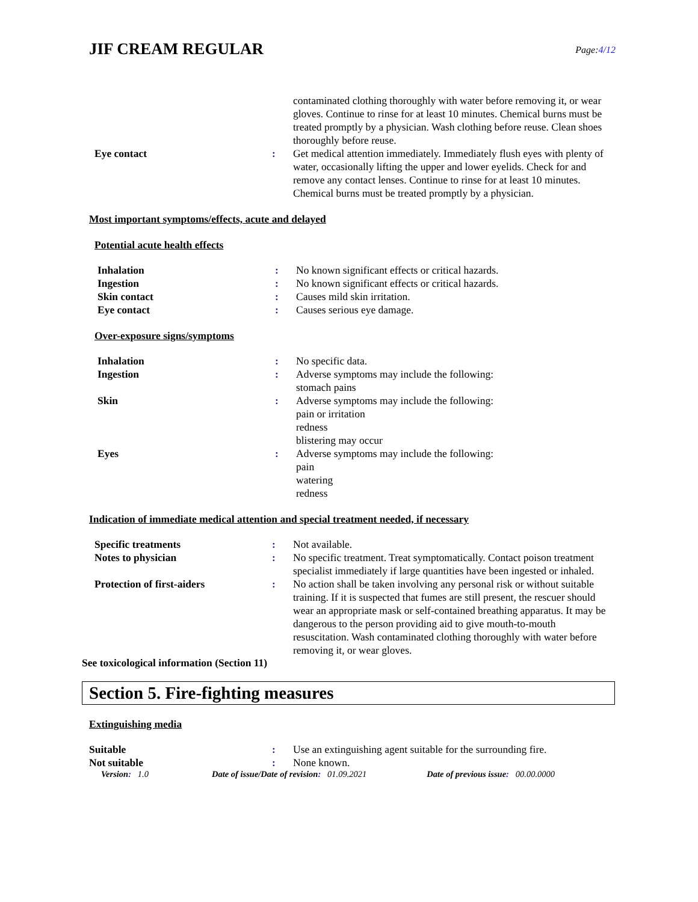JIF CREAM REGULAR
Page:4/12
| | | contaminated clothing thoroughly with water before removing it, or wear gloves. Continue to rinse for at least 10 minutes. Chemical burns must be treated promptly by a physician. Wash clothing before reuse. Clean shoes thoroughly before reuse. |
| Eye contact | : | Get medical attention immediately. Immediately flush eyes with plenty of water, occasionally lifting the upper and lower eyelids. Check for and remove any contact lenses. Continue to rinse for at least 10 minutes. Chemical burns must be treated promptly by a physician. |
Most important symptoms/effects, acute and delayed
Potential acute health effects
| Inhalation | : | No known significant effects or critical hazards. |
| Ingestion | : | No known significant effects or critical hazards. |
| Skin contact | : | Causes mild skin irritation. |
| Eye contact | : | Causes serious eye damage. |
Over-exposure signs/symptoms
| Inhalation | : | No specific data. |
| Ingestion | : | Adverse symptoms may include the following: stomach pains |
| Skin | : | Adverse symptoms may include the following: pain or irritation redness blistering may occur |
| Eyes | : | Adverse symptoms may include the following: pain watering redness |
Indication of immediate medical attention and special treatment needed, if necessary
| Specific treatments | : | Not available. |
| Notes to physician | : | No specific treatment. Treat symptomatically. Contact poison treatment specialist immediately if large quantities have been ingested or inhaled. |
| Protection of first-aiders | : | No action shall be taken involving any personal risk or without suitable training. If it is suspected that fumes are still present, the rescuer should wear an appropriate mask or self-contained breathing apparatus. It may be dangerous to the person providing aid to give mouth-to-mouth resuscitation. Wash contaminated clothing thoroughly with water before removing it, or wear gloves. |
See toxicological information (Section 11)
Section 5. Fire-fighting measures
Extinguishing media
| Suitable | : | Use an extinguishing agent suitable for the surrounding fire. |
| Not suitable | : | None known. |
Version: 1.0 Date of issue/Date of revision: 01.09.2021 Date of previous issue: 00.00.0000